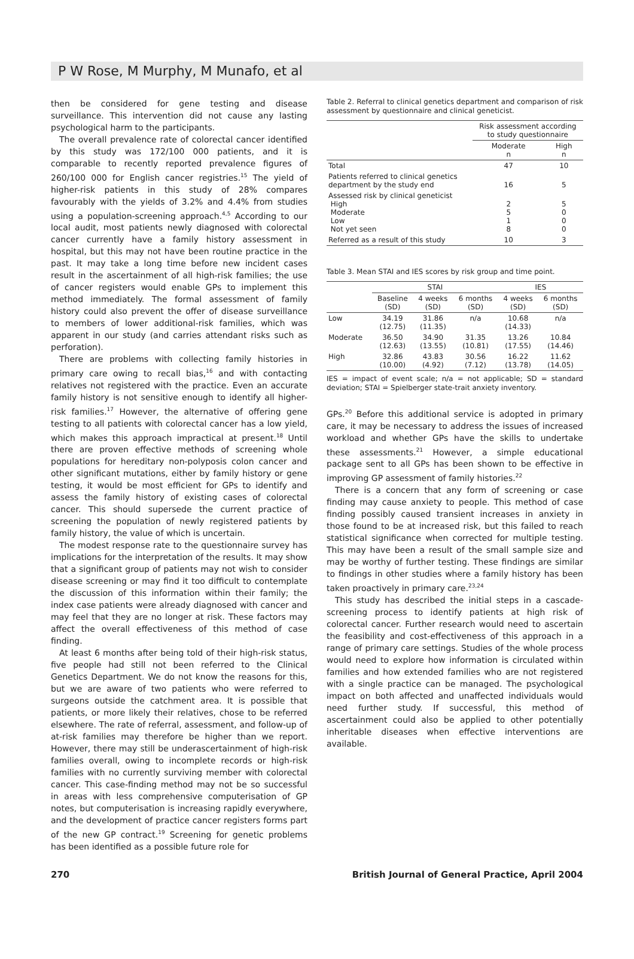P W Rose, M Murphy, M Munafo, et al
then be considered for gene testing and disease surveillance. This intervention did not cause any lasting psychological harm to the participants.
The overall prevalence rate of colorectal cancer identified by this study was 172/100 000 patients, and it is comparable to recently reported prevalence figures of 260/100 000 for English cancer registries.<sup>15</sup> The yield of higher-risk patients in this study of 28% compares favourably with the yields of 3.2% and 4.4% from studies using a population-screening approach.<sup>4,5</sup> According to our local audit, most patients newly diagnosed with colorectal cancer currently have a family history assessment in hospital, but this may not have been routine practice in the past. It may take a long time before new incident cases result in the ascertainment of all high-risk families; the use of cancer registers would enable GPs to implement this method immediately. The formal assessment of family history could also prevent the offer of disease surveillance to members of lower additional-risk families, which was apparent in our study (and carries attendant risks such as perforation).
There are problems with collecting family histories in primary care owing to recall bias,<sup>16</sup> and with contacting relatives not registered with the practice. Even an accurate family history is not sensitive enough to identify all higher-risk families.<sup>17</sup> However, the alternative of offering gene testing to all patients with colorectal cancer has a low yield, which makes this approach impractical at present.<sup>18</sup> Until there are proven effective methods of screening whole populations for hereditary non-polyposis colon cancer and other significant mutations, either by family history or gene testing, it would be most efficient for GPs to identify and assess the family history of existing cases of colorectal cancer. This should supersede the current practice of screening the population of newly registered patients by family history, the value of which is uncertain.
The modest response rate to the questionnaire survey has implications for the interpretation of the results. It may show that a significant group of patients may not wish to consider disease screening or may find it too difficult to contemplate the discussion of this information within their family; the index case patients were already diagnosed with cancer and may feel that they are no longer at risk. These factors may affect the overall effectiveness of this method of case finding.
At least 6 months after being told of their high-risk status, five people had still not been referred to the Clinical Genetics Department. We do not know the reasons for this, but we are aware of two patients who were referred to surgeons outside the catchment area. It is possible that patients, or more likely their relatives, chose to be referred elsewhere. The rate of referral, assessment, and follow-up of at-risk families may therefore be higher than we report. However, there may still be underascertainment of high-risk families overall, owing to incomplete records or high-risk families with no currently surviving member with colorectal cancer. This case-finding method may not be so successful in areas with less comprehensive computerisation of GP notes, but computerisation is increasing rapidly everywhere, and the development of practice cancer registers forms part of the new GP contract.<sup>19</sup> Screening for genetic problems has been identified as a possible future role for
Table 2. Referral to clinical genetics department and comparison of risk assessment by questionnaire and clinical geneticist.
| | Risk assessment according to study questionnaire | |
| | Moderate n | High n |
| Total | 47 | 10 |
| Patients referred to clinical genetics department by the study end | 16 | 5 |
| Assessed risk by clinical geneticist High Moderate Low Not yet seen | 2 5 1 8 | 5 0 0 0 |
| Referred as a result of this study | 10 | 3 |
Table 3. Mean STAI and IES scores by risk group and time point.
| | STAI | | | IES | |
| | Baseline (SD) | 4 weeks (SD) | 6 months (SD) | 4 weeks (SD) | 6 months (SD) |
| Low | 34.19 (12.75) | 31.86 (11.35) | n/a | 10.68 (14.33) | n/a |
| Moderate | 36.50 (12.63) | 34.90 (13.55) | 31.35 (10.81) | 13.26 (17.55) | 10.84 (14.46) |
| High | 32.86 (10.00) | 43.83 (4.92) | 30.56 (7.12) | 16.22 (13.78) | 11.62 (14.05) |
IES = impact of event scale; n/a = not applicable; SD = standard deviation; STAI = Spielberger state-trait anxiety inventory.
GPs.<sup>20</sup> Before this additional service is adopted in primary care, it may be necessary to address the issues of increased workload and whether GPs have the skills to undertake these assessments.<sup>21</sup> However, a simple educational package sent to all GPs has been shown to be effective in improving GP assessment of family histories.<sup>22</sup>
There is a concern that any form of screening or case finding may cause anxiety to people. This method of case finding possibly caused transient increases in anxiety in those found to be at increased risk, but this failed to reach statistical significance when corrected for multiple testing. This may have been a result of the small sample size and may be worthy of further testing. These findings are similar to findings in other studies where a family history has been taken proactively in primary care.<sup>23,24</sup>
This study has described the initial steps in a cascade-screening process to identify patients at high risk of colorectal cancer. Further research would need to ascertain the feasibility and cost-effectiveness of this approach in a range of primary care settings. Studies of the whole process would need to explore how information is circulated within families and how extended families who are not registered with a single practice can be managed. The psychological impact on both affected and unaffected individuals would need further study. If successful, this method of ascertainment could also be applied to other potentially inheritable diseases when effective interventions are available.
270 British Journal of General Practice, April 2004